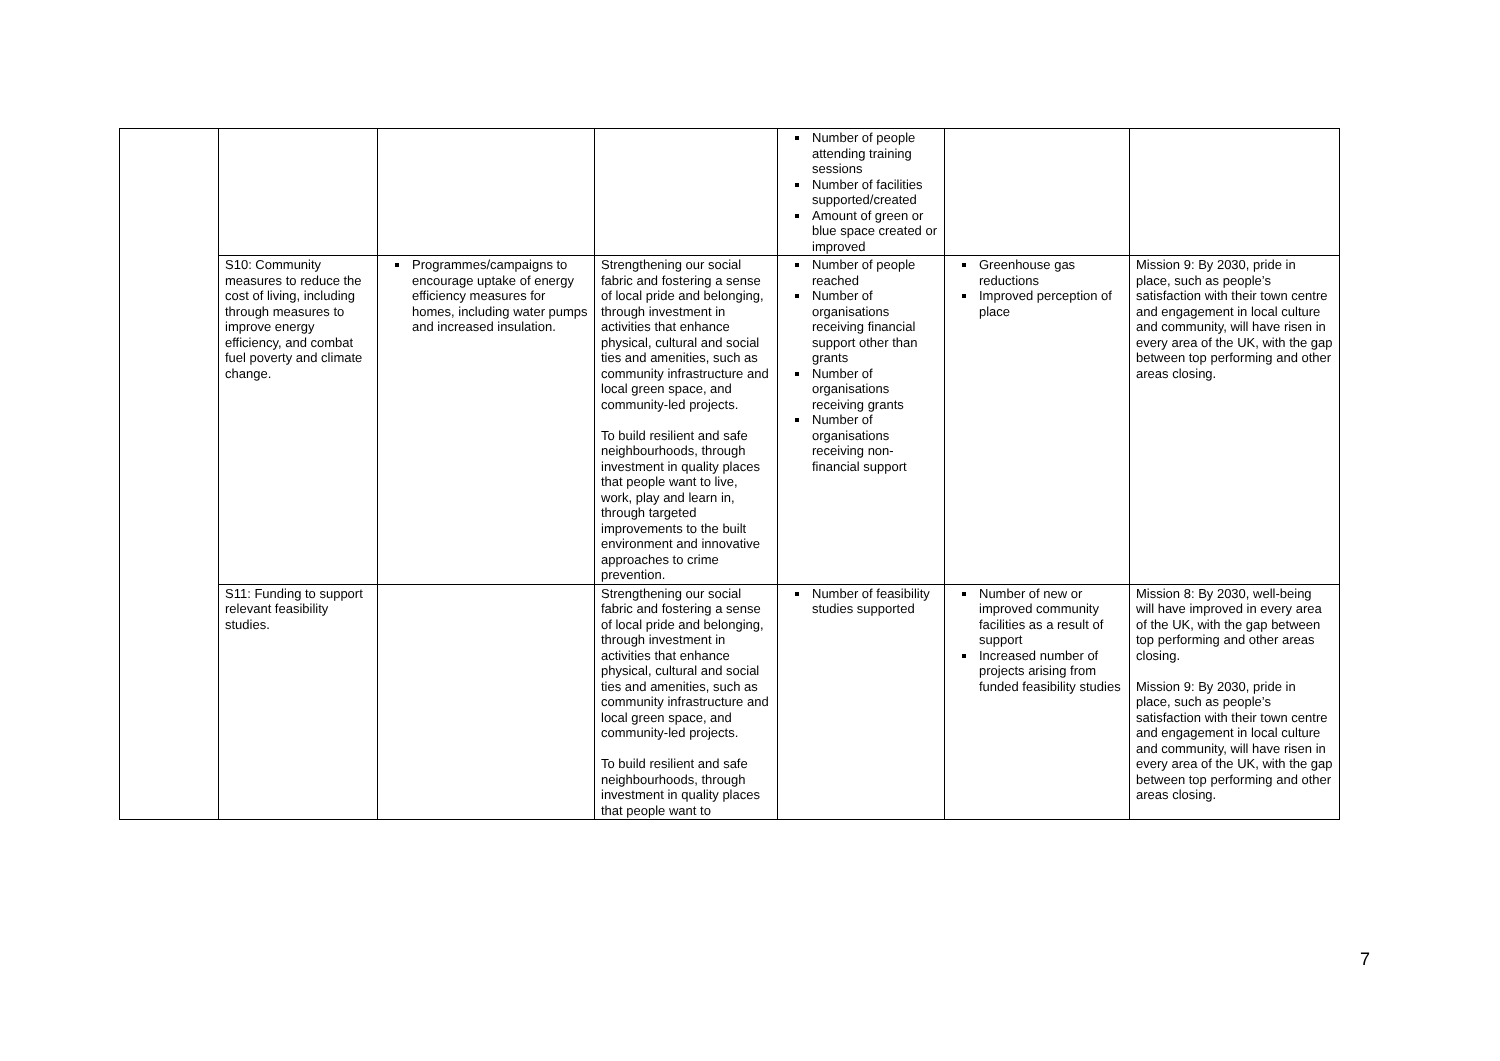| | | | | Number of people attending training sessions Number of facilities supported/created Amount of green or blue space created or improved | | |
| | S10: Community measures to reduce the cost of living, including through measures to improve energy efficiency, and combat fuel poverty and climate change. | Programmes/campaigns to encourage uptake of energy efficiency measures for homes, including water pumps and increased insulation. | Strengthening our social fabric and fostering a sense of local pride and belonging, through investment in activities that enhance physical, cultural and social ties and amenities, such as community infrastructure and local green space, and community-led projects. To build resilient and safe neighbourhoods, through investment in quality places that people want to live, work, play and learn in, through targeted improvements to the built environment and innovative approaches to crime prevention. | Number of people reached Number of organisations receiving financial support other than grants Number of organisations receiving grants Number of organisations receiving non-financial support | Greenhouse gas reductions Improved perception of place | Mission 9: By 2030, pride in place, such as people’s satisfaction with their town centre and engagement in local culture and community, will have risen in every area of the UK, with the gap between top performing and other areas closing. |
| | S11: Funding to support relevant feasibility studies. | | Strengthening our social fabric and fostering a sense of local pride and belonging, through investment in activities that enhance physical, cultural and social ties and amenities, such as community infrastructure and local green space, and community-led projects. To build resilient and safe neighbourhoods, through investment in quality places that people want to | Number of feasibility studies supported | Number of new or improved community facilities as a result of support Increased number of projects arising from funded feasibility studies | Mission 8: By 2030, well-being will have improved in every area of the UK, with the gap between top performing and other areas closing. Mission 9: By 2030, pride in place, such as people’s satisfaction with their town centre and engagement in local culture and community, will have risen in every area of the UK, with the gap between top performing and other areas closing. |
7